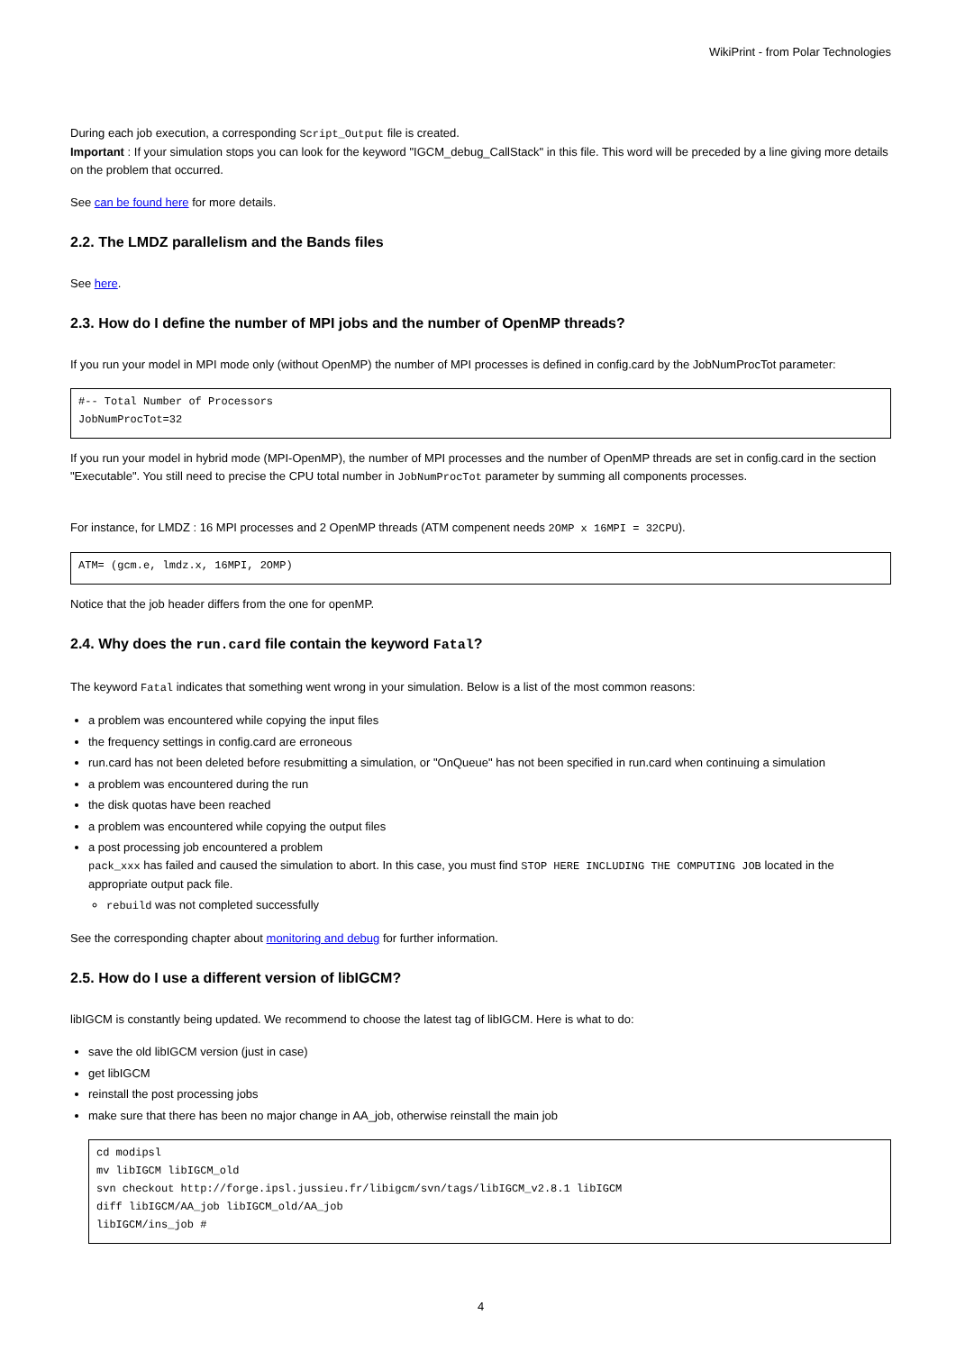WikiPrint - from Polar Technologies
During each job execution, a corresponding Script_Output file is created.
Important : If your simulation stops you can look for the keyword "IGCM_debug_CallStack" in this file. This word will be preceded by a line giving more details on the problem that occurred.
See can be found here for more details.
2.2. The LMDZ parallelism and the Bands files
See here.
2.3. How do I define the number of MPI jobs and the number of OpenMP threads?
If you run your model in MPI mode only (without OpenMP) the number of MPI processes is defined in config.card by the JobNumProcTot parameter:
#-- Total Number of Processors
JobNumProcTot=32
If you run your model in hybrid mode (MPI-OpenMP), the number of MPI processes and the number of OpenMP threads are set in config.card in the section "Executable". You still need to precise the CPU total number in JobNumProcTot parameter by summing all components processes.
For instance, for LMDZ : 16 MPI processes and 2 OpenMP threads (ATM compenent needs 2OMP x 16MPI = 32CPU).
ATM= (gcm.e, lmdz.x, 16MPI, 2OMP)
Notice that the job header differs from the one for openMP.
2.4. Why does the run.card file contain the keyword Fatal?
The keyword Fatal indicates that something went wrong in your simulation. Below is a list of the most common reasons:
a problem was encountered while copying the input files
the frequency settings in config.card are erroneous
run.card has not been deleted before resubmitting a simulation, or "OnQueue" has not been specified in run.card when continuing a simulation
a problem was encountered during the run
the disk quotas have been reached
a problem was encountered while copying the output files
a post processing job encountered a problem
pack_xxx has failed and caused the simulation to abort. In this case, you must find STOP HERE INCLUDING THE COMPUTING JOB located in the appropriate output pack file.
rebuild was not completed successfully
See the corresponding chapter about monitoring and debug for further information.
2.5. How do I use a different version of libIGCM?
libIGCM is constantly being updated. We recommend to choose the latest tag of libIGCM. Here is what to do:
save the old libIGCM version (just in case)
get libIGCM
reinstall the post processing jobs
make sure that there has been no major change in AA_job, otherwise reinstall the main job
cd modipsl
mv libIGCM libIGCM_old
svn checkout http://forge.ipsl.jussieu.fr/libigcm/svn/tags/libIGCM_v2.8.1 libIGCM
diff libIGCM/AA_job libIGCM_old/AA_job
libIGCM/ins_job #
4